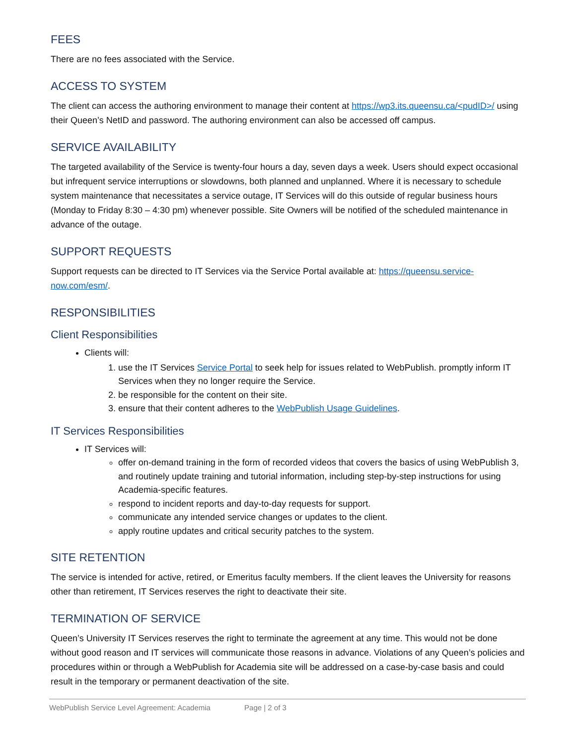FEES
There are no fees associated with the Service.
ACCESS TO SYSTEM
The client can access the authoring environment to manage their content at https://wp3.its.queensu.ca/<pudID>/ using their Queen’s NetID and password. The authoring environment can also be accessed off campus.
SERVICE AVAILABILITY
The targeted availability of the Service is twenty-four hours a day, seven days a week. Users should expect occasional but infrequent service interruptions or slowdowns, both planned and unplanned. Where it is necessary to schedule system maintenance that necessitates a service outage, IT Services will do this outside of regular business hours (Monday to Friday 8:30 – 4:30 pm) whenever possible. Site Owners will be notified of the scheduled maintenance in advance of the outage.
SUPPORT REQUESTS
Support requests can be directed to IT Services via the Service Portal available at: https://queensu.service-now.com/esm/.
RESPONSIBILITIES
Client Responsibilities
Clients will:
1. use the IT Services Service Portal to seek help for issues related to WebPublish. promptly inform IT Services when they no longer require the Service.
2. be responsible for the content on their site.
3. ensure that their content adheres to the WebPublish Usage Guidelines.
IT Services Responsibilities
IT Services will:
offer on-demand training in the form of recorded videos that covers the basics of using WebPublish 3, and routinely update training and tutorial information, including step-by-step instructions for using Academia-specific features.
respond to incident reports and day-to-day requests for support.
communicate any intended service changes or updates to the client.
apply routine updates and critical security patches to the system.
SITE RETENTION
The service is intended for active, retired, or Emeritus faculty members. If the client leaves the University for reasons other than retirement, IT Services reserves the right to deactivate their site.
TERMINATION OF SERVICE
Queen’s University IT Services reserves the right to terminate the agreement at any time. This would not be done without good reason and IT services will communicate those reasons in advance. Violations of any Queen’s policies and procedures within or through a WebPublish for Academia site will be addressed on a case-by-case basis and could result in the temporary or permanent deactivation of the site.
WebPublish Service Level Agreement: Academia Page | 2 of 3